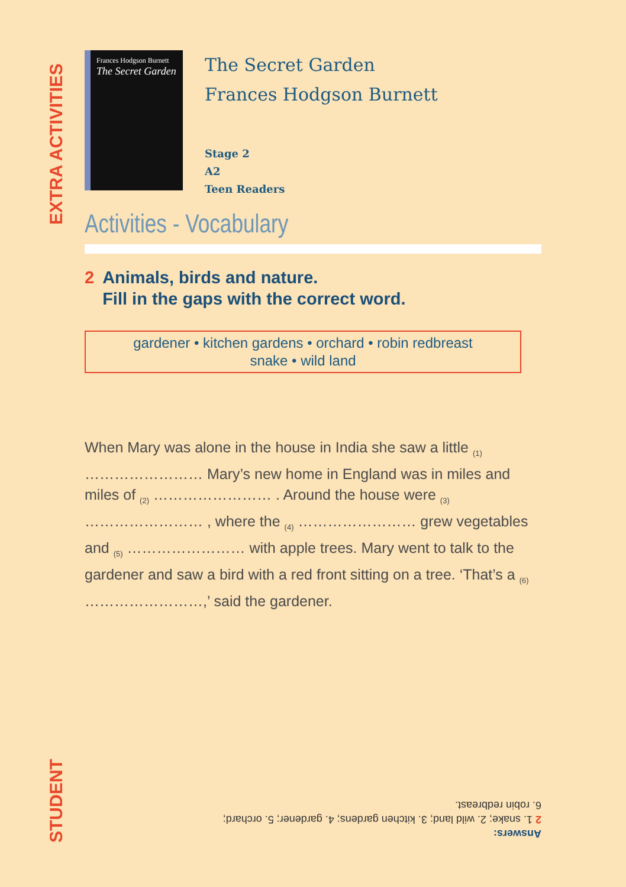EXTRA ACTIVITIES
STUDENT
Frances Hodgson Burnett
The Secret Garden
The Secret Garden
Frances Hodgson Burnett
Stage 2
A2
Teen Readers
Activities - Vocabulary
2 Animals, birds and nature.
2 Fill in the gaps with the correct word.
gardener • kitchen gardens • orchard • robin redbreast
snake • wild land
When Mary was alone in the house in India she saw a little <sub>(1)</sub> …………………… Mary’s new home in England was in miles and miles of <sub>(2)</sub> …………………… . Around the house were <sub>(3)</sub> …………………… , where the <sub>(4)</sub> …………………… grew vegetables and <sub>(5)</sub> …………………… with apple trees. Mary went to talk to the gardener and saw a bird with a red front sitting on a tree. ‘That’s a <sub>(6)</sub> ……………………,’ said the gardener.
Answers:
2 1. snake; 2. wild land; 3. kitchen gardens; 4. gardener; 5. orchard;
6. robin redbreast.